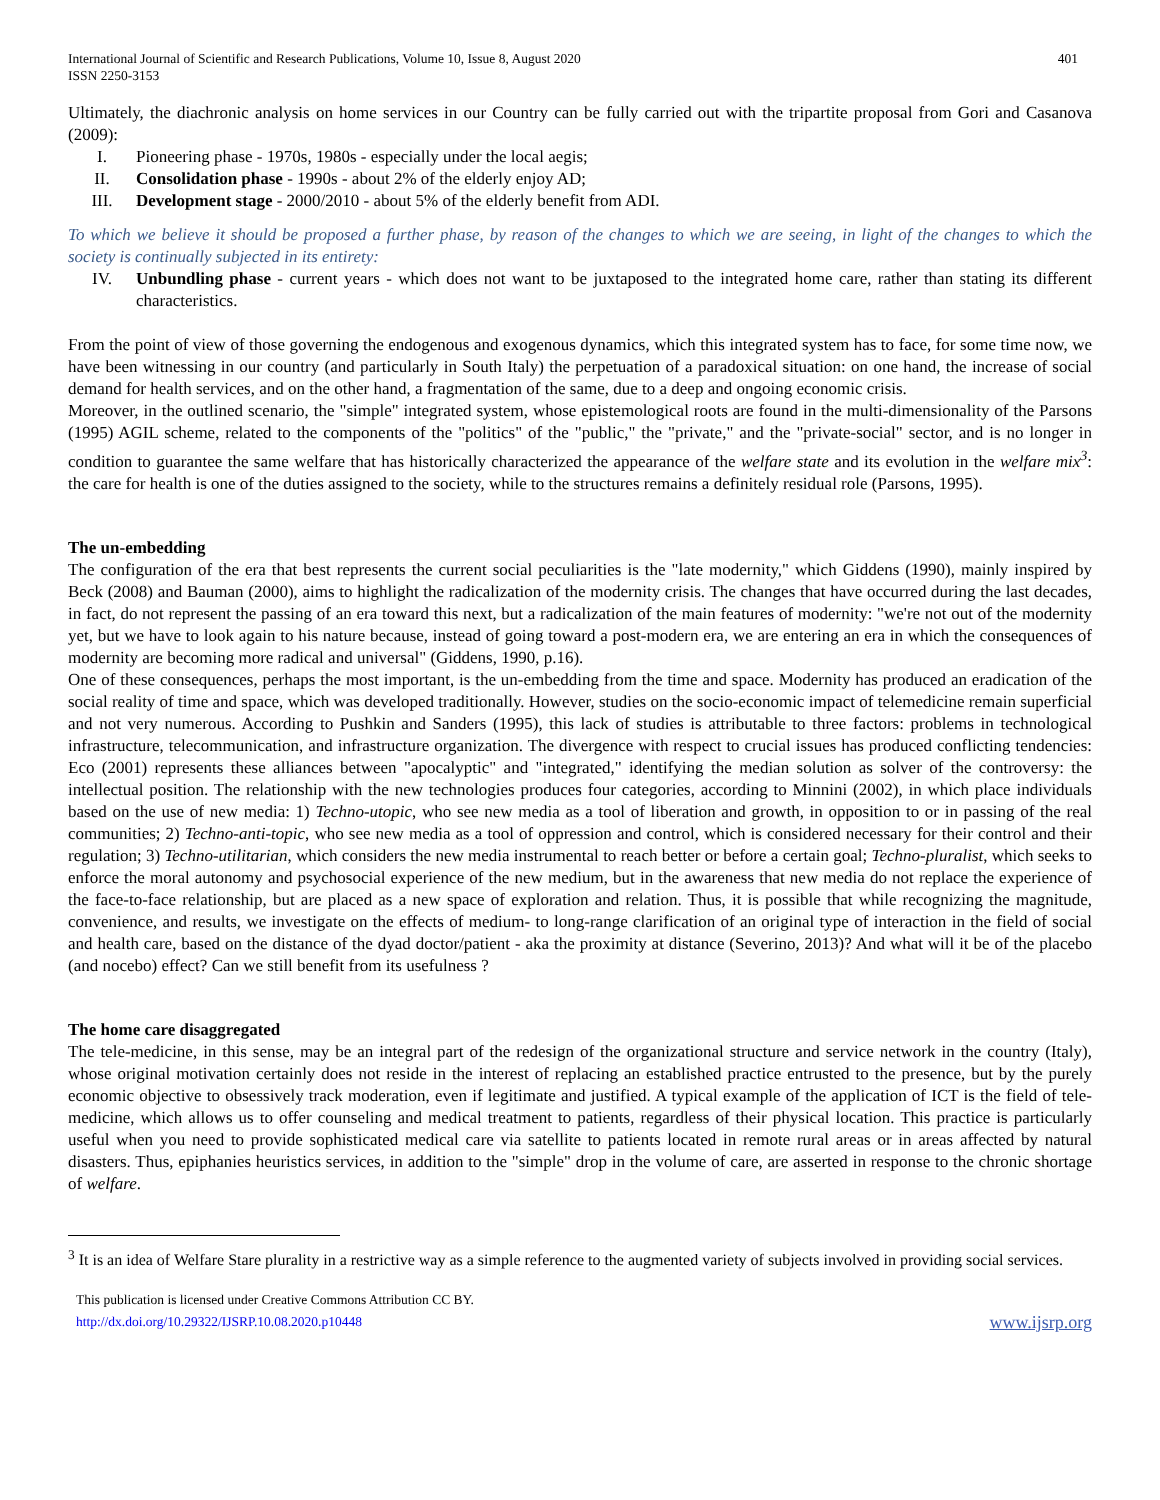International Journal of Scientific and Research Publications, Volume 10, Issue 8, August 2020
ISSN 2250-3153
401
Ultimately, the diachronic analysis on home services in our Country can be fully carried out with the tripartite proposal from Gori and Casanova (2009):
I. Pioneering phase - 1970s, 1980s - especially under the local aegis;
II. Consolidation phase - 1990s - about 2% of the elderly enjoy AD;
III. Development stage - 2000/2010 - about 5% of the elderly benefit from ADI.
To which we believe it should be proposed a further phase, by reason of the changes to which we are seeing, in light of the changes to which the society is continually subjected in its entirety:
IV. Unbundling phase - current years - which does not want to be juxtaposed to the integrated home care, rather than stating its different characteristics.
From the point of view of those governing the endogenous and exogenous dynamics, which this integrated system has to face, for some time now, we have been witnessing in our country (and particularly in South Italy) the perpetuation of a paradoxical situation: on one hand, the increase of social demand for health services, and on the other hand, a fragmentation of the same, due to a deep and ongoing economic crisis.
Moreover, in the outlined scenario, the "simple" integrated system, whose epistemological roots are found in the multi-dimensionality of the Parsons (1995) AGIL scheme, related to the components of the "politics" of the "public," the "private," and the "private-social" sector, and is no longer in condition to guarantee the same welfare that has historically characterized the appearance of the welfare state and its evolution in the welfare mix<sup>3</sup>: the care for health is one of the duties assigned to the society, while to the structures remains a definitely residual role (Parsons, 1995).
The un-embedding
The configuration of the era that best represents the current social peculiarities is the "late modernity," which Giddens (1990), mainly inspired by Beck (2008) and Bauman (2000), aims to highlight the radicalization of the modernity crisis. The changes that have occurred during the last decades, in fact, do not represent the passing of an era toward this next, but a radicalization of the main features of modernity: "we're not out of the modernity yet, but we have to look again to his nature because, instead of going toward a post-modern era, we are entering an era in which the consequences of modernity are becoming more radical and universal" (Giddens, 1990, p.16).
One of these consequences, perhaps the most important, is the un-embedding from the time and space. Modernity has produced an eradication of the social reality of time and space, which was developed traditionally. However, studies on the socio-economic impact of telemedicine remain superficial and not very numerous. According to Pushkin and Sanders (1995), this lack of studies is attributable to three factors: problems in technological infrastructure, telecommunication, and infrastructure organization. The divergence with respect to crucial issues has produced conflicting tendencies: Eco (2001) represents these alliances between "apocalyptic" and "integrated," identifying the median solution as solver of the controversy: the intellectual position. The relationship with the new technologies produces four categories, according to Minnini (2002), in which place individuals based on the use of new media: 1) Techno-utopic, who see new media as a tool of liberation and growth, in opposition to or in passing of the real communities; 2) Techno-anti-topic, who see new media as a tool of oppression and control, which is considered necessary for their control and their regulation; 3) Techno-utilitarian, which considers the new media instrumental to reach better or before a certain goal; Techno-pluralist, which seeks to enforce the moral autonomy and psychosocial experience of the new medium, but in the awareness that new media do not replace the experience of the face-to-face relationship, but are placed as a new space of exploration and relation. Thus, it is possible that while recognizing the magnitude, convenience, and results, we investigate on the effects of medium- to long-range clarification of an original type of interaction in the field of social and health care, based on the distance of the dyad doctor/patient - aka the proximity at distance (Severino, 2013)? And what will it be of the placebo (and nocebo) effect? Can we still benefit from its usefulness ?
The home care disaggregated
The tele-medicine, in this sense, may be an integral part of the redesign of the organizational structure and service network in the country (Italy), whose original motivation certainly does not reside in the interest of replacing an established practice entrusted to the presence, but by the purely economic objective to obsessively track moderation, even if legitimate and justified. A typical example of the application of ICT is the field of tele-medicine, which allows us to offer counseling and medical treatment to patients, regardless of their physical location. This practice is particularly useful when you need to provide sophisticated medical care via satellite to patients located in remote rural areas or in areas affected by natural disasters. Thus, epiphanies heuristics services, in addition to the "simple" drop in the volume of care, are asserted in response to the chronic shortage of welfare.
<sup>3</sup> It is an idea of Welfare Stare plurality in a restrictive way as a simple reference to the augmented variety of subjects involved in providing social services.
This publication is licensed under Creative Commons Attribution CC BY.
http://dx.doi.org/10.29322/IJSRP.10.08.2020.p10448
www.ijsrp.org